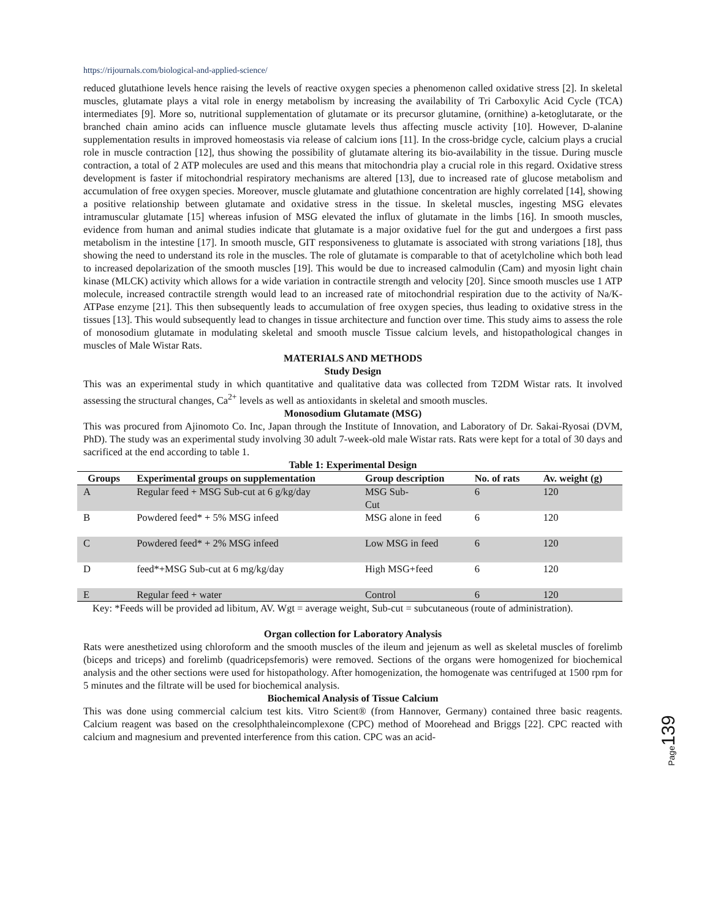https://rijournals.com/biological-and-applied-science/
reduced glutathione levels hence raising the levels of reactive oxygen species a phenomenon called oxidative stress [2]. In skeletal muscles, glutamate plays a vital role in energy metabolism by increasing the availability of Tri Carboxylic Acid Cycle (TCA) intermediates [9]. More so, nutritional supplementation of glutamate or its precursor glutamine, (ornithine) a-ketoglutarate, or the branched chain amino acids can influence muscle glutamate levels thus affecting muscle activity [10]. However, D-alanine supplementation results in improved homeostasis via release of calcium ions [11]. In the cross-bridge cycle, calcium plays a crucial role in muscle contraction [12], thus showing the possibility of glutamate altering its bio-availability in the tissue. During muscle contraction, a total of 2 ATP molecules are used and this means that mitochondria play a crucial role in this regard. Oxidative stress development is faster if mitochondrial respiratory mechanisms are altered [13], due to increased rate of glucose metabolism and accumulation of free oxygen species. Moreover, muscle glutamate and glutathione concentration are highly correlated [14], showing a positive relationship between glutamate and oxidative stress in the tissue. In skeletal muscles, ingesting MSG elevates intramuscular glutamate [15] whereas infusion of MSG elevated the influx of glutamate in the limbs [16]. In smooth muscles, evidence from human and animal studies indicate that glutamate is a major oxidative fuel for the gut and undergoes a first pass metabolism in the intestine [17]. In smooth muscle, GIT responsiveness to glutamate is associated with strong variations [18], thus showing the need to understand its role in the muscles. The role of glutamate is comparable to that of acetylcholine which both lead to increased depolarization of the smooth muscles [19]. This would be due to increased calmodulin (Cam) and myosin light chain kinase (MLCK) activity which allows for a wide variation in contractile strength and velocity [20]. Since smooth muscles use 1 ATP molecule, increased contractile strength would lead to an increased rate of mitochondrial respiration due to the activity of Na/K-ATPase enzyme [21]. This then subsequently leads to accumulation of free oxygen species, thus leading to oxidative stress in the tissues [13]. This would subsequently lead to changes in tissue architecture and function over time. This study aims to assess the role of monosodium glutamate in modulating skeletal and smooth muscle Tissue calcium levels, and histopathological changes in muscles of Male Wistar Rats.
MATERIALS AND METHODS
Study Design
This was an experimental study in which quantitative and qualitative data was collected from T2DM Wistar rats. It involved assessing the structural changes, Ca<sup>2+</sup> levels as well as antioxidants in skeletal and smooth muscles.
Monosodium Glutamate (MSG)
This was procured from Ajinomoto Co. Inc, Japan through the Institute of Innovation, and Laboratory of Dr. Sakai-Ryosai (DVM, PhD). The study was an experimental study involving 30 adult 7-week-old male Wistar rats. Rats were kept for a total of 30 days and sacrificed at the end according to table 1.
Table 1: Experimental Design
| Groups | Experimental groups on supplementation | Group description | No. of rats | Av. weight (g) |
| --- | --- | --- | --- | --- |
| A | Regular feed + MSG Sub-cut at 6 g/kg/day | MSG Sub- Cut | 6 | 120 |
| B | Powdered feed* + 5% MSG infeed | MSG alone in feed | 6 | 120 |
| C | Powdered feed* + 2% MSG infeed | Low MSG in feed | 6 | 120 |
| D | feed*+MSG Sub-cut at 6 mg/kg/day | High MSG+feed | 6 | 120 |
| E | Regular feed + water | Control | 6 | 120 |
Key: *Feeds will be provided ad libitum, AV. Wgt = average weight, Sub-cut = subcutaneous (route of administration).
Organ collection for Laboratory Analysis
Rats were anesthetized using chloroform and the smooth muscles of the ileum and jejenum as well as skeletal muscles of forelimb (biceps and triceps) and forelimb (quadricepsfemoris) were removed. Sections of the organs were homogenized for biochemical analysis and the other sections were used for histopathology. After homogenization, the homogenate was centrifuged at 1500 rpm for 5 minutes and the filtrate will be used for biochemical analysis.
Biochemical Analysis of Tissue Calcium
This was done using commercial calcium test kits. Vitro Scient® (from Hannover, Germany) contained three basic reagents. Calcium reagent was based on the cresolphthaleincomplexone (CPC) method of Moorehead and Briggs [22]. CPC reacted with calcium and magnesium and prevented interference from this cation. CPC was an acid-
Page 139